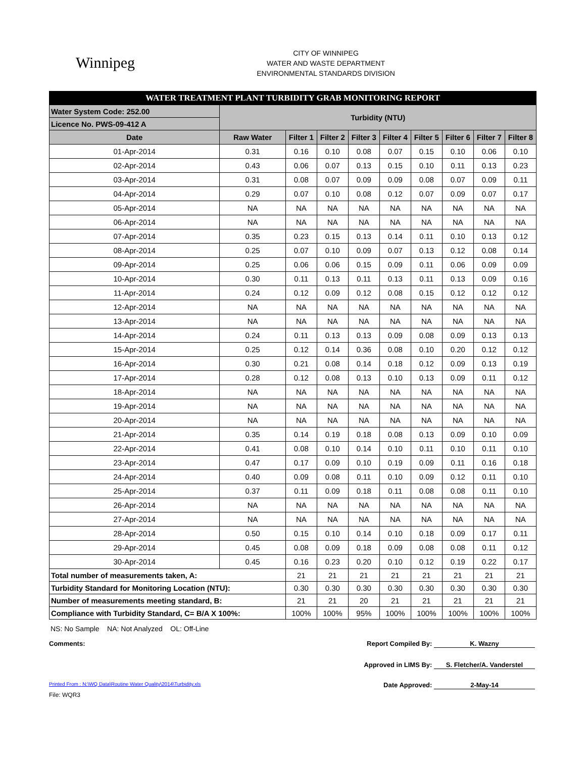Winnipeg
CITY OF WINNIPEG
WATER AND WASTE DEPARTMENT
ENVIRONMENTAL STANDARDS DIVISION
| WATER TREATMENT PLANT TURBIDITY GRAB MONITORING REPORT | | | | | | | | | |
| Water System Code: 252.00 | Turbidity (NTU) | | | | | | | | |
| Licence No. PWS-09-412 A | | | | | | | | | |
| Date | Raw Water | Filter 1 | Filter 2 | Filter 3 | Filter 4 | Filter 5 | Filter 6 | Filter 7 | Filter 8 |
| 01-Apr-2014 | 0.31 | 0.16 | 0.10 | 0.08 | 0.07 | 0.15 | 0.10 | 0.06 | 0.10 |
| 02-Apr-2014 | 0.43 | 0.06 | 0.07 | 0.13 | 0.15 | 0.10 | 0.11 | 0.13 | 0.23 |
| 03-Apr-2014 | 0.31 | 0.08 | 0.07 | 0.09 | 0.09 | 0.08 | 0.07 | 0.09 | 0.11 |
| 04-Apr-2014 | 0.29 | 0.07 | 0.10 | 0.08 | 0.12 | 0.07 | 0.09 | 0.07 | 0.17 |
| 05-Apr-2014 | NA | NA | NA | NA | NA | NA | NA | NA | NA |
| 06-Apr-2014 | NA | NA | NA | NA | NA | NA | NA | NA | NA |
| 07-Apr-2014 | 0.35 | 0.23 | 0.15 | 0.13 | 0.14 | 0.11 | 0.10 | 0.13 | 0.12 |
| 08-Apr-2014 | 0.25 | 0.07 | 0.10 | 0.09 | 0.07 | 0.13 | 0.12 | 0.08 | 0.14 |
| 09-Apr-2014 | 0.25 | 0.06 | 0.06 | 0.15 | 0.09 | 0.11 | 0.06 | 0.09 | 0.09 |
| 10-Apr-2014 | 0.30 | 0.11 | 0.13 | 0.11 | 0.13 | 0.11 | 0.13 | 0.09 | 0.16 |
| 11-Apr-2014 | 0.24 | 0.12 | 0.09 | 0.12 | 0.08 | 0.15 | 0.12 | 0.12 | 0.12 |
| 12-Apr-2014 | NA | NA | NA | NA | NA | NA | NA | NA | NA |
| 13-Apr-2014 | NA | NA | NA | NA | NA | NA | NA | NA | NA |
| 14-Apr-2014 | 0.24 | 0.11 | 0.13 | 0.13 | 0.09 | 0.08 | 0.09 | 0.13 | 0.13 |
| 15-Apr-2014 | 0.25 | 0.12 | 0.14 | 0.36 | 0.08 | 0.10 | 0.20 | 0.12 | 0.12 |
| 16-Apr-2014 | 0.30 | 0.21 | 0.08 | 0.14 | 0.18 | 0.12 | 0.09 | 0.13 | 0.19 |
| 17-Apr-2014 | 0.28 | 0.12 | 0.08 | 0.13 | 0.10 | 0.13 | 0.09 | 0.11 | 0.12 |
| 18-Apr-2014 | NA | NA | NA | NA | NA | NA | NA | NA | NA |
| 19-Apr-2014 | NA | NA | NA | NA | NA | NA | NA | NA | NA |
| 20-Apr-2014 | NA | NA | NA | NA | NA | NA | NA | NA | NA |
| 21-Apr-2014 | 0.35 | 0.14 | 0.19 | 0.18 | 0.08 | 0.13 | 0.09 | 0.10 | 0.09 |
| 22-Apr-2014 | 0.41 | 0.08 | 0.10 | 0.14 | 0.10 | 0.11 | 0.10 | 0.11 | 0.10 |
| 23-Apr-2014 | 0.47 | 0.17 | 0.09 | 0.10 | 0.19 | 0.09 | 0.11 | 0.16 | 0.18 |
| 24-Apr-2014 | 0.40 | 0.09 | 0.08 | 0.11 | 0.10 | 0.09 | 0.12 | 0.11 | 0.10 |
| 25-Apr-2014 | 0.37 | 0.11 | 0.09 | 0.18 | 0.11 | 0.08 | 0.08 | 0.11 | 0.10 |
| 26-Apr-2014 | NA | NA | NA | NA | NA | NA | NA | NA | NA |
| 27-Apr-2014 | NA | NA | NA | NA | NA | NA | NA | NA | NA |
| 28-Apr-2014 | 0.50 | 0.15 | 0.10 | 0.14 | 0.10 | 0.18 | 0.09 | 0.17 | 0.11 |
| 29-Apr-2014 | 0.45 | 0.08 | 0.09 | 0.18 | 0.09 | 0.08 | 0.08 | 0.11 | 0.12 |
| 30-Apr-2014 | 0.45 | 0.16 | 0.23 | 0.20 | 0.10 | 0.12 | 0.19 | 0.22 | 0.17 |
| Total number of measurements taken, A: | | 21 | 21 | 21 | 21 | 21 | 21 | 21 | 21 |
| Turbidity Standard for Monitoring Location (NTU): | | 0.30 | 0.30 | 0.30 | 0.30 | 0.30 | 0.30 | 0.30 | 0.30 |
| Number of measurements meeting standard, B: | | 21 | 21 | 20 | 21 | 21 | 21 | 21 | 21 |
| Compliance with Turbidity Standard, C= B/A X 100%: | | 100% | 100% | 95% | 100% | 100% | 100% | 100% | 100% |
NS: No Sample NA: Not Analyzed OL: Off-Line
Comments: Report Compiled By: K. Wazny
Approved in LIMS By: S. Fletcher/A. Vanderstel
Printed From : N:\WQ Data\Routine Water Quality\2014\Turbidity.xls Date Approved: 2-May-14
File: WQR3